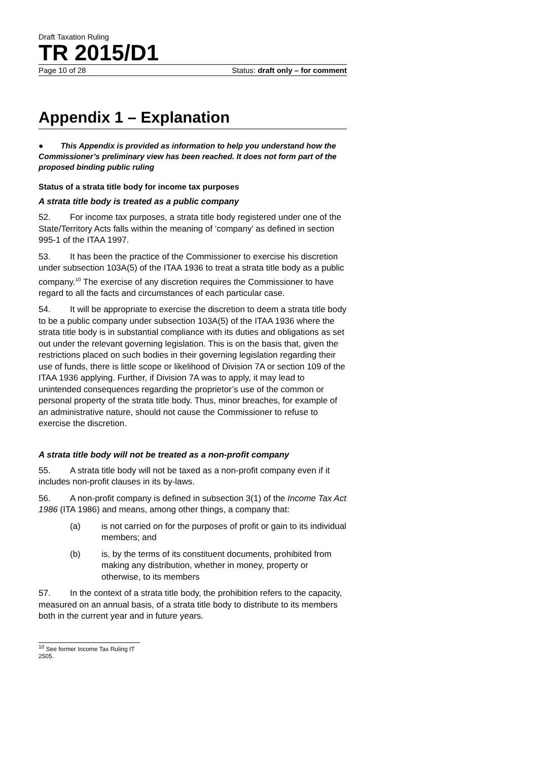Draft Taxation Ruling
TR 2015/D1
Page 10 of 28 Status: draft only – for comment
Appendix 1 – Explanation
● This Appendix is provided as information to help you understand how the Commissioner’s preliminary view has been reached. It does not form part of the proposed binding public ruling
Status of a strata title body for income tax purposes
A strata title body is treated as a public company
52. For income tax purposes, a strata title body registered under one of the State/Territory Acts falls within the meaning of ‘company’ as defined in section 995-1 of the ITAA 1997.
53. It has been the practice of the Commissioner to exercise his discretion under subsection 103A(5) of the ITAA 1936 to treat a strata title body as a public company.<sup>10</sup> The exercise of any discretion requires the Commissioner to have regard to all the facts and circumstances of each particular case.
54. It will be appropriate to exercise the discretion to deem a strata title body to be a public company under subsection 103A(5) of the ITAA 1936 where the strata title body is in substantial compliance with its duties and obligations as set out under the relevant governing legislation. This is on the basis that, given the restrictions placed on such bodies in their governing legislation regarding their use of funds, there is little scope or likelihood of Division 7A or section 109 of the ITAA 1936 applying. Further, if Division 7A was to apply, it may lead to unintended consequences regarding the proprietor’s use of the common or personal property of the strata title body. Thus, minor breaches, for example of an administrative nature, should not cause the Commissioner to refuse to exercise the discretion.
A strata title body will not be treated as a non-profit company
55. A strata title body will not be taxed as a non-profit company even if it includes non-profit clauses in its by-laws.
56. A non-profit company is defined in subsection 3(1) of the Income Tax Act 1986 (ITA 1986) and means, among other things, a company that:
(a) is not carried on for the purposes of profit or gain to its individual members; and
(b) is, by the terms of its constituent documents, prohibited from making any distribution, whether in money, property or otherwise, to its members
57. In the context of a strata title body, the prohibition refers to the capacity, measured on an annual basis, of a strata title body to distribute to its members both in the current year and in future years.
<sup>10</sup> See former Income Tax Ruling IT 2505.